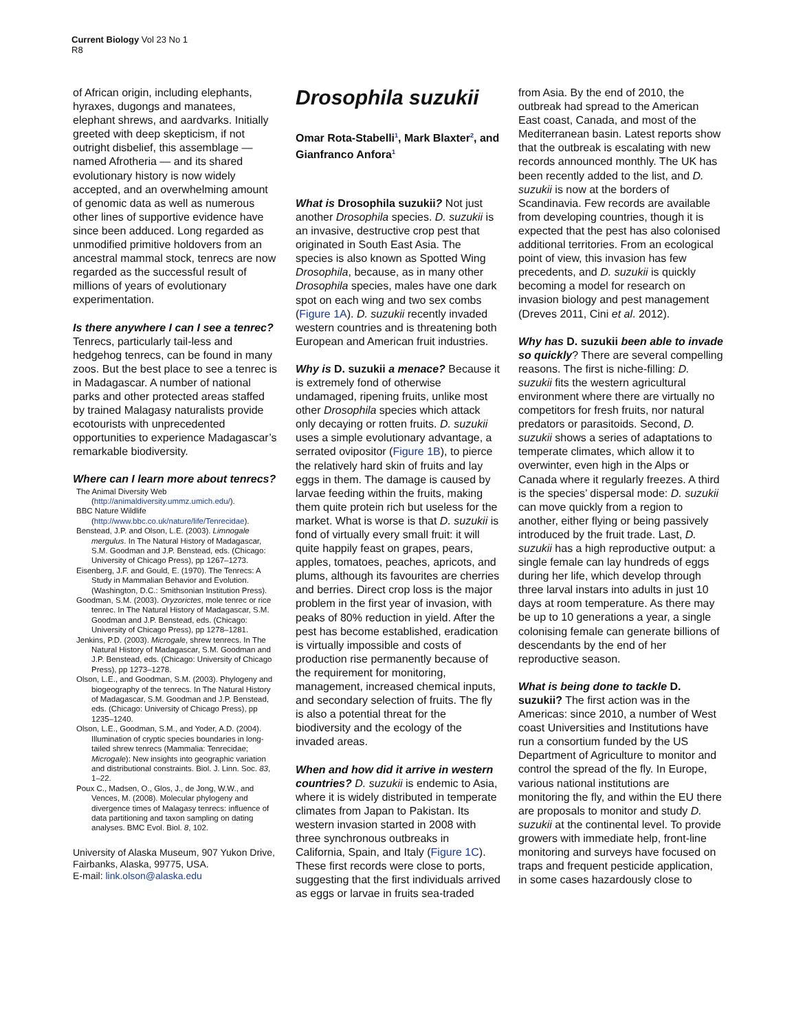Current Biology Vol 23 No 1
R8
of African origin, including elephants, hyraxes, dugongs and manatees, elephant shrews, and aardvarks. Initially greeted with deep skepticism, if not outright disbelief, this assemblage — named Afrotheria — and its shared evolutionary history is now widely accepted, and an overwhelming amount of genomic data as well as numerous other lines of supportive evidence have since been adduced. Long regarded as unmodified primitive holdovers from an ancestral mammal stock, tenrecs are now regarded as the successful result of millions of years of evolutionary experimentation.
Is there anywhere I can I see a tenrec? Tenrecs, particularly tail-less and hedgehog tenrecs, can be found in many zoos. But the best place to see a tenrec is in Madagascar. A number of national parks and other protected areas staffed by trained Malagasy naturalists provide ecotourists with unprecedented opportunities to experience Madagascar’s remarkable biodiversity.
Where can I learn more about tenrecs?
The Animal Diversity Web (http://animaldiversity.ummz.umich.edu/).
BBC Nature Wildlife (http://www.bbc.co.uk/nature/life/Tenrecidae).
Benstead, J.P. and Olson, L.E. (2003). Limnogale mergulus. In The Natural History of Madagascar, S.M. Goodman and J.P. Benstead, eds. (Chicago: University of Chicago Press), pp 1267–1273.
Eisenberg, J.F. and Gould, E. (1970). The Tenrecs: A Study in Mammalian Behavior and Evolution. (Washington, D.C.: Smithsonian Institution Press).
Goodman, S.M. (2003). Oryzorictes, mole tenrec or rice tenrec. In The Natural History of Madagascar, S.M. Goodman and J.P. Benstead, eds. (Chicago: University of Chicago Press), pp 1278–1281.
Jenkins, P.D. (2003). Microgale, shrew tenrecs. In The Natural History of Madagascar, S.M. Goodman and J.P. Benstead, eds. (Chicago: University of Chicago Press), pp 1273–1278.
Olson, L.E., and Goodman, S.M. (2003). Phylogeny and biogeography of the tenrecs. In The Natural History of Madagascar, S.M. Goodman and J.P. Benstead, eds. (Chicago: University of Chicago Press), pp 1235–1240.
Olson, L.E., Goodman, S.M., and Yoder, A.D. (2004). Illumination of cryptic species boundaries in long-tailed shrew tenrecs (Mammalia: Tenrecidae; Microgale): New insights into geographic variation and distributional constraints. Biol. J. Linn. Soc. 83, 1–22.
Poux C., Madsen, O., Glos, J., de Jong, W.W., and Vences, M. (2008). Molecular phylogeny and divergence times of Malagasy tenrecs: influence of data partitioning and taxon sampling on dating analyses. BMC Evol. Biol. 8, 102.
University of Alaska Museum, 907 Yukon Drive, Fairbanks, Alaska, 99775, USA.
E-mail: link.olson@alaska.edu
Drosophila suzukii
Omar Rota-Stabelli<sup>1</sup>, Mark Blaxter<sup>2</sup>, and Gianfranco Anfora<sup>1</sup>
What is Drosophila suzukii? Not just another Drosophila species. D. suzukii is an invasive, destructive crop pest that originated in South East Asia. The species is also known as Spotted Wing Drosophila, because, as in many other Drosophila species, males have one dark spot on each wing and two sex combs (Figure 1A). D. suzukii recently invaded western countries and is threatening both European and American fruit industries.
Why is D. suzukii a menace? Because it is extremely fond of otherwise undamaged, ripening fruits, unlike most other Drosophila species which attack only decaying or rotten fruits. D. suzukii uses a simple evolutionary advantage, a serrated ovipositor (Figure 1B), to pierce the relatively hard skin of fruits and lay eggs in them. The damage is caused by larvae feeding within the fruits, making them quite protein rich but useless for the market. What is worse is that D. suzukii is fond of virtually every small fruit: it will quite happily feast on grapes, pears, apples, tomatoes, peaches, apricots, and plums, although its favourites are cherries and berries. Direct crop loss is the major problem in the first year of invasion, with peaks of 80% reduction in yield. After the pest has become established, eradication is virtually impossible and costs of production rise permanently because of the requirement for monitoring, management, increased chemical inputs, and secondary selection of fruits. The fly is also a potential threat for the biodiversity and the ecology of the invaded areas.
When and how did it arrive in western countries? D. suzukii is endemic to Asia, where it is widely distributed in temperate climates from Japan to Pakistan. Its western invasion started in 2008 with three synchronous outbreaks in California, Spain, and Italy (Figure 1C). These first records were close to ports, suggesting that the first individuals arrived as eggs or larvae in fruits sea-traded
from Asia. By the end of 2010, the outbreak had spread to the American East coast, Canada, and most of the Mediterranean basin. Latest reports show that the outbreak is escalating with new records announced monthly. The UK has been recently added to the list, and D. suzukii is now at the borders of Scandinavia. Few records are available from developing countries, though it is expected that the pest has also colonised additional territories. From an ecological point of view, this invasion has few precedents, and D. suzukii is quickly becoming a model for research on invasion biology and pest management (Dreves 2011, Cini et al. 2012).
Why has D. suzukii been able to invade so quickly? There are several compelling reasons. The first is niche-filling: D. suzukii fits the western agricultural environment where there are virtually no competitors for fresh fruits, nor natural predators or parasitoids. Second, D. suzukii shows a series of adaptations to temperate climates, which allow it to overwinter, even high in the Alps or Canada where it regularly freezes. A third is the species’ dispersal mode: D. suzukii can move quickly from a region to another, either flying or being passively introduced by the fruit trade. Last, D. suzukii has a high reproductive output: a single female can lay hundreds of eggs during her life, which develop through three larval instars into adults in just 10 days at room temperature. As there may be up to 10 generations a year, a single colonising female can generate billions of descendants by the end of her reproductive season.
What is being done to tackle D. suzukii? The first action was in the Americas: since 2010, a number of West coast Universities and Institutions have run a consortium funded by the US Department of Agriculture to monitor and control the spread of the fly. In Europe, various national institutions are monitoring the fly, and within the EU there are proposals to monitor and study D. suzukii at the continental level. To provide growers with immediate help, front-line monitoring and surveys have focused on traps and frequent pesticide application, in some cases hazardously close to